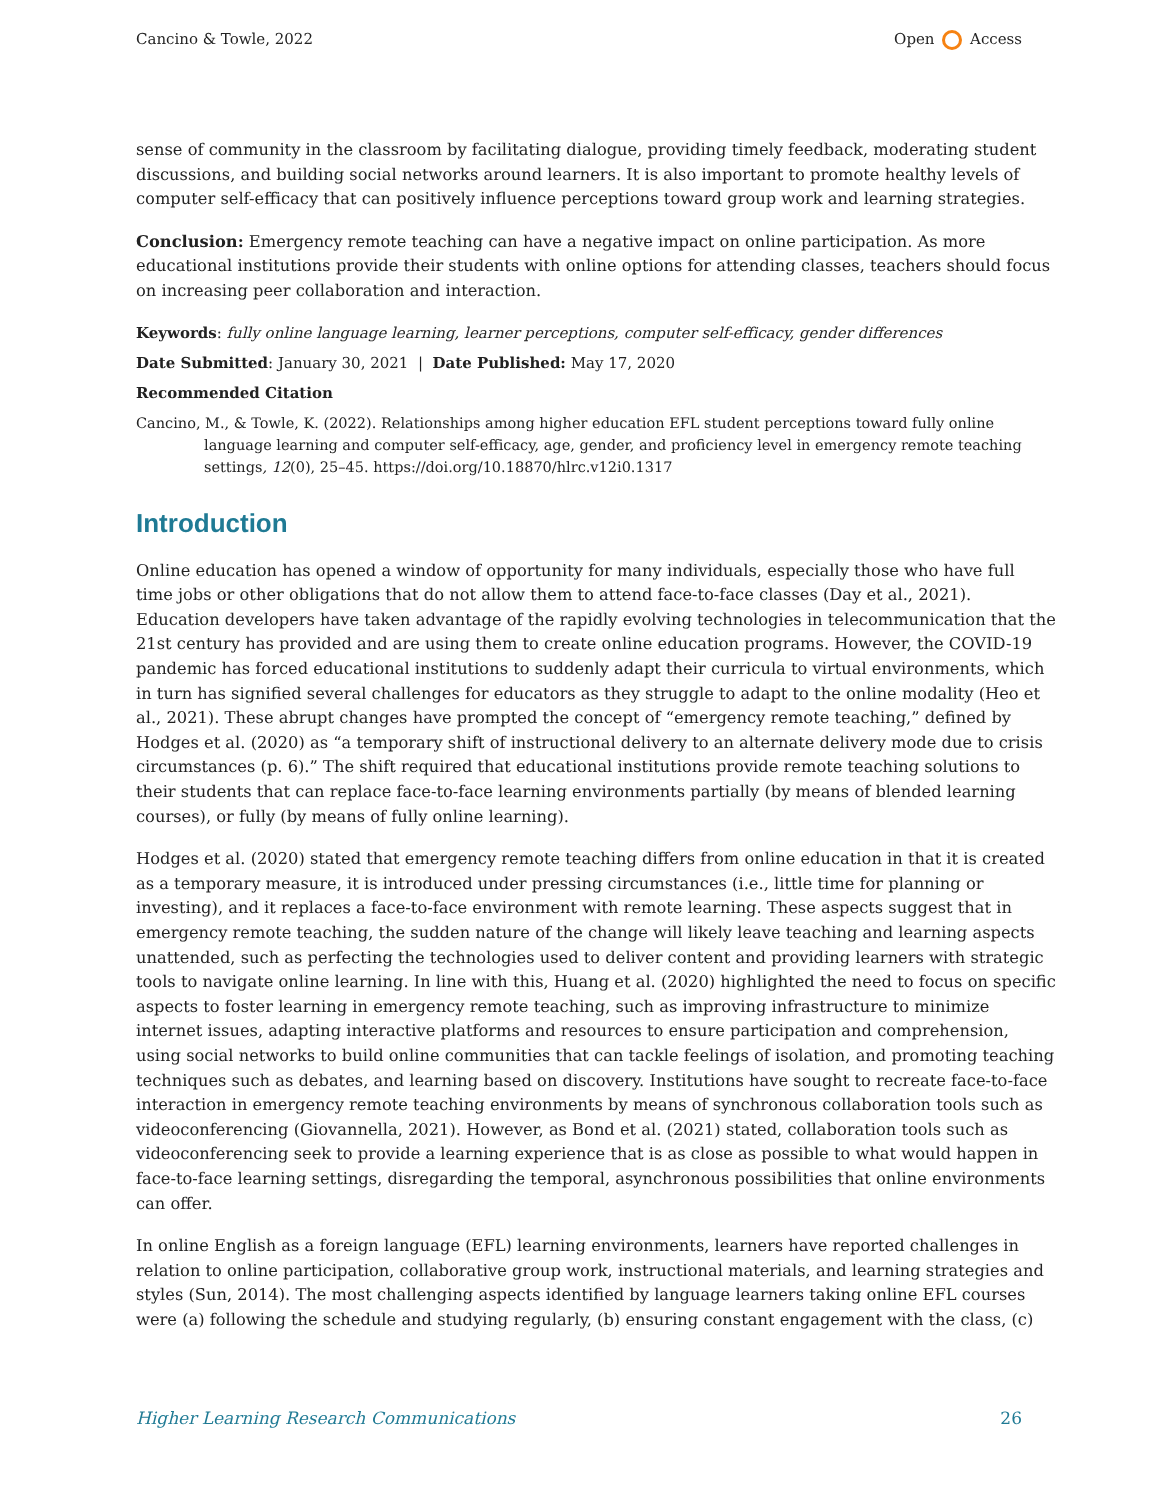Cancino & Towle, 2022 Open Access
sense of community in the classroom by facilitating dialogue, providing timely feedback, moderating student discussions, and building social networks around learners. It is also important to promote healthy levels of computer self-efficacy that can positively influence perceptions toward group work and learning strategies.
Conclusion: Emergency remote teaching can have a negative impact on online participation. As more educational institutions provide their students with online options for attending classes, teachers should focus on increasing peer collaboration and interaction.
Keywords: fully online language learning, learner perceptions, computer self-efficacy, gender differences
Date Submitted: January 30, 2021 | Date Published: May 17, 2020
Recommended Citation
Cancino, M., & Towle, K. (2022). Relationships among higher education EFL student perceptions toward fully online language learning and computer self-efficacy, age, gender, and proficiency level in emergency remote teaching settings, 12(0), 25–45. https://doi.org/10.18870/hlrc.v12i0.1317
Introduction
Online education has opened a window of opportunity for many individuals, especially those who have full time jobs or other obligations that do not allow them to attend face-to-face classes (Day et al., 2021). Education developers have taken advantage of the rapidly evolving technologies in telecommunication that the 21st century has provided and are using them to create online education programs. However, the COVID-19 pandemic has forced educational institutions to suddenly adapt their curricula to virtual environments, which in turn has signified several challenges for educators as they struggle to adapt to the online modality (Heo et al., 2021). These abrupt changes have prompted the concept of “emergency remote teaching,” defined by Hodges et al. (2020) as “a temporary shift of instructional delivery to an alternate delivery mode due to crisis circumstances (p. 6).” The shift required that educational institutions provide remote teaching solutions to their students that can replace face-to-face learning environments partially (by means of blended learning courses), or fully (by means of fully online learning).
Hodges et al. (2020) stated that emergency remote teaching differs from online education in that it is created as a temporary measure, it is introduced under pressing circumstances (i.e., little time for planning or investing), and it replaces a face-to-face environment with remote learning. These aspects suggest that in emergency remote teaching, the sudden nature of the change will likely leave teaching and learning aspects unattended, such as perfecting the technologies used to deliver content and providing learners with strategic tools to navigate online learning. In line with this, Huang et al. (2020) highlighted the need to focus on specific aspects to foster learning in emergency remote teaching, such as improving infrastructure to minimize internet issues, adapting interactive platforms and resources to ensure participation and comprehension, using social networks to build online communities that can tackle feelings of isolation, and promoting teaching techniques such as debates, and learning based on discovery. Institutions have sought to recreate face-to-face interaction in emergency remote teaching environments by means of synchronous collaboration tools such as videoconferencing (Giovannella, 2021). However, as Bond et al. (2021) stated, collaboration tools such as videoconferencing seek to provide a learning experience that is as close as possible to what would happen in face-to-face learning settings, disregarding the temporal, asynchronous possibilities that online environments can offer.
In online English as a foreign language (EFL) learning environments, learners have reported challenges in relation to online participation, collaborative group work, instructional materials, and learning strategies and styles (Sun, 2014). The most challenging aspects identified by language learners taking online EFL courses were (a) following the schedule and studying regularly, (b) ensuring constant engagement with the class, (c)
Higher Learning Research Communications 26